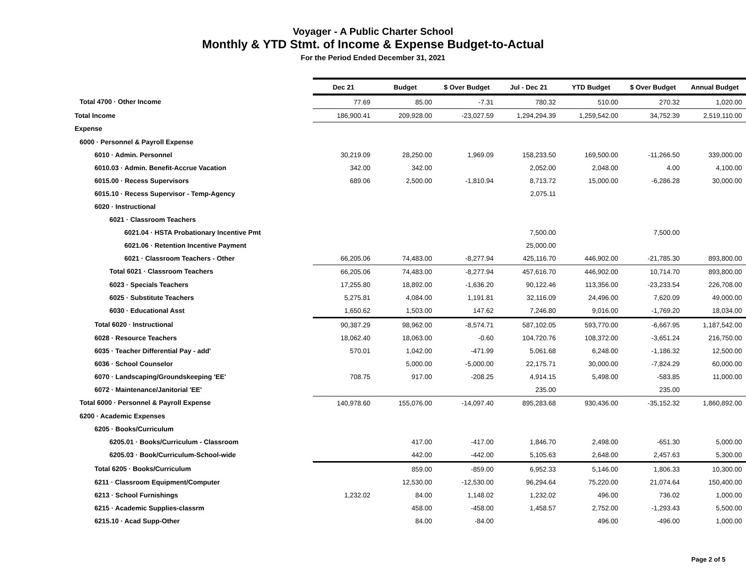Voyager - A Public Charter School
Monthly & YTD Stmt. of Income & Expense Budget-to-Actual
For the Period Ended December 31, 2021
| | Dec 21 | Budget | $ Over Budget | Jul - Dec 21 | YTD Budget | $ Over Budget | Annual Budget |
| --- | --- | --- | --- | --- | --- | --- | --- |
| Total 4700 · Other Income | 77.69 | 85.00 | -7.31 | 780.32 | 510.00 | 270.32 | 1,020.00 |
| Total Income | 186,900.41 | 209,928.00 | -23,027.59 | 1,294,294.39 | 1,259,542.00 | 34,752.39 | 2,519,110.00 |
| Expense | | | | | | | |
| 6000 · Personnel & Payroll Expense | | | | | | | |
| 6010 · Admin. Personnel | 30,219.09 | 28,250.00 | 1,969.09 | 158,233.50 | 169,500.00 | -11,266.50 | 339,000.00 |
| 6010.03 · Admin. Benefit-Accrue Vacation | 342.00 | 342.00 | | 2,052.00 | 2,048.00 | 4.00 | 4,100.00 |
| 6015.00 · Recess Supervisors | 689.06 | 2,500.00 | -1,810.94 | 8,713.72 | 15,000.00 | -6,286.28 | 30,000.00 |
| 6015.10 · Recess Supervisor - Temp-Agency | | | | 2,075.11 | | | |
| 6020 · Instructional | | | | | | | |
| 6021 · Classroom Teachers | | | | | | | |
| 6021.04 · HSTA Probationary Incentive Pmt | | | | 7,500.00 | | 7,500.00 | |
| 6021.06 · Retention Incentive Payment | | | | 25,000.00 | | | |
| 6021 · Classroom Teachers - Other | 66,205.06 | 74,483.00 | -8,277.94 | 425,116.70 | 446,902.00 | -21,785.30 | 893,800.00 |
| Total 6021 · Classroom Teachers | 66,205.06 | 74,483.00 | -8,277.94 | 457,616.70 | 446,902.00 | 10,714.70 | 893,800.00 |
| 6023 · Specials Teachers | 17,255.80 | 18,892.00 | -1,636.20 | 90,122.46 | 113,356.00 | -23,233.54 | 226,708.00 |
| 6025 · Substitute Teachers | 5,275.81 | 4,084.00 | 1,191.81 | 32,116.09 | 24,496.00 | 7,620.09 | 49,000.00 |
| 6030 · Educational Asst | 1,650.62 | 1,503.00 | 147.62 | 7,246.80 | 9,016.00 | -1,769.20 | 18,034.00 |
| Total 6020 · Instructional | 90,387.29 | 98,962.00 | -8,574.71 | 587,102.05 | 593,770.00 | -6,667.95 | 1,187,542.00 |
| 6028 · Resource Teachers | 18,062.40 | 18,063.00 | -0.60 | 104,720.76 | 108,372.00 | -3,651.24 | 216,750.00 |
| 6035 · Teacher Differential Pay - add' | 570.01 | 1,042.00 | -471.99 | 5,061.68 | 6,248.00 | -1,186.32 | 12,500.00 |
| 6036 · School Counselor | | 5,000.00 | -5,000.00 | 22,175.71 | 30,000.00 | -7,824.29 | 60,000.00 |
| 6070 · Landscaping/Groundskeeping 'EE' | 708.75 | 917.00 | -208.25 | 4,914.15 | 5,498.00 | -583.85 | 11,000.00 |
| 6072 · Maintenance/Janitorial 'EE' | | | | 235.00 | | 235.00 | |
| Total 6000 · Personnel & Payroll Expense | 140,978.60 | 155,076.00 | -14,097.40 | 895,283.68 | 930,436.00 | -35,152.32 | 1,860,892.00 |
| 6200 · Academic Expenses | | | | | | | |
| 6205 · Books/Curriculum | | | | | | | |
| 6205.01 · Books/Curriculum - Classroom | | 417.00 | -417.00 | 1,846.70 | 2,498.00 | -651.30 | 5,000.00 |
| 6205.03 · Book/Curriculum-School-wide | | 442.00 | -442.00 | 5,105.63 | 2,648.00 | 2,457.63 | 5,300.00 |
| Total 6205 · Books/Curriculum | | 859.00 | -859.00 | 6,952.33 | 5,146.00 | 1,806.33 | 10,300.00 |
| 6211 · Classroom Equipment/Computer | | 12,530.00 | -12,530.00 | 96,294.64 | 75,220.00 | 21,074.64 | 150,400.00 |
| 6213 · School Furnishings | 1,232.02 | 84.00 | 1,148.02 | 1,232.02 | 496.00 | 736.02 | 1,000.00 |
| 6215 · Academic Supplies-classrm | | 458.00 | -458.00 | 1,458.57 | 2,752.00 | -1,293.43 | 5,500.00 |
| 6215.10 · Acad Supp-Other | | 84.00 | -84.00 | | 496.00 | -496.00 | 1,000.00 |
Page 2 of 5